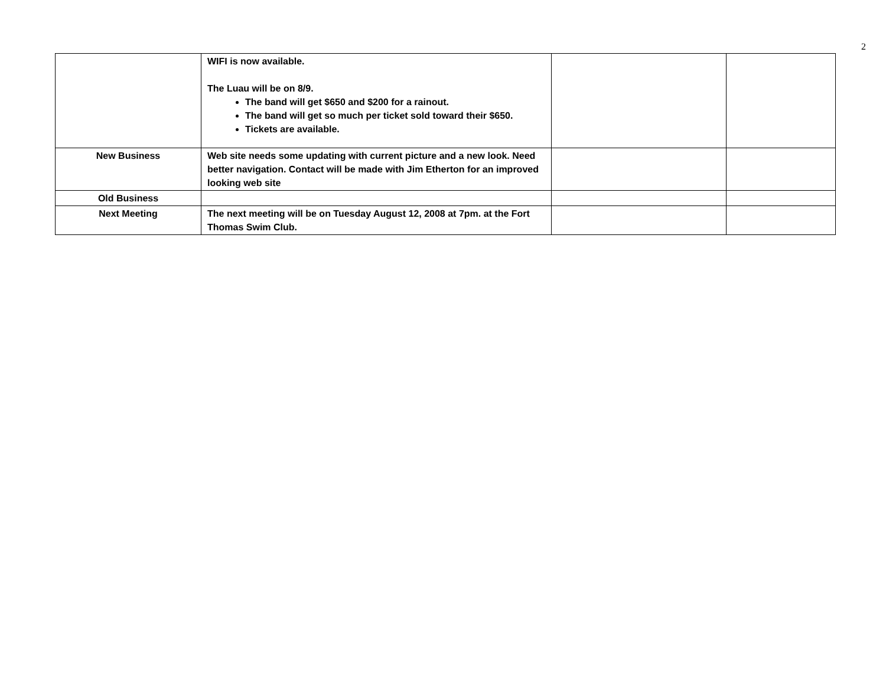2
| | WIFI is now available. The Luau will be on 8/9. The band will get $650 and $200 for a rainout. The band will get so much per ticket sold toward their $650. Tickets are available. | | |
| New Business | Web site needs some updating with current picture and a new look. Need better navigation. Contact will be made with Jim Etherton for an improved looking web site | | |
| Old Business | | | |
| Next Meeting | The next meeting will be on Tuesday August 12, 2008 at 7pm. at the Fort Thomas Swim Club. | | |